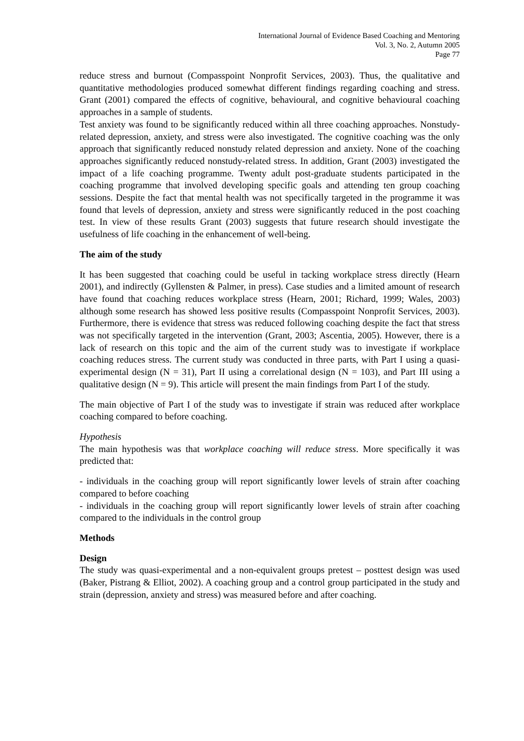International Journal of Evidence Based Coaching and Mentoring
Vol. 3, No. 2, Autumn 2005
Page 77
reduce stress and burnout (Compasspoint Nonprofit Services, 2003). Thus, the qualitative and quantitative methodologies produced somewhat different findings regarding coaching and stress. Grant (2001) compared the effects of cognitive, behavioural, and cognitive behavioural coaching approaches in a sample of students.
Test anxiety was found to be significantly reduced within all three coaching approaches. Nonstudy-related depression, anxiety, and stress were also investigated. The cognitive coaching was the only approach that significantly reduced nonstudy related depression and anxiety. None of the coaching approaches significantly reduced nonstudy-related stress. In addition, Grant (2003) investigated the impact of a life coaching programme. Twenty adult post-graduate students participated in the coaching programme that involved developing specific goals and attending ten group coaching sessions. Despite the fact that mental health was not specifically targeted in the programme it was found that levels of depression, anxiety and stress were significantly reduced in the post coaching test. In view of these results Grant (2003) suggests that future research should investigate the usefulness of life coaching in the enhancement of well-being.
The aim of the study
It has been suggested that coaching could be useful in tacking workplace stress directly (Hearn 2001), and indirectly (Gyllensten & Palmer, in press). Case studies and a limited amount of research have found that coaching reduces workplace stress (Hearn, 2001; Richard, 1999; Wales, 2003) although some research has showed less positive results (Compasspoint Nonprofit Services, 2003). Furthermore, there is evidence that stress was reduced following coaching despite the fact that stress was not specifically targeted in the intervention (Grant, 2003; Ascentia, 2005). However, there is a lack of research on this topic and the aim of the current study was to investigate if workplace coaching reduces stress. The current study was conducted in three parts, with Part I using a quasi-experimental design (N = 31), Part II using a correlational design (N = 103), and Part III using a qualitative design (N = 9). This article will present the main findings from Part I of the study.
The main objective of Part I of the study was to investigate if strain was reduced after workplace coaching compared to before coaching.
Hypothesis
The main hypothesis was that workplace coaching will reduce stress. More specifically it was predicted that:
- individuals in the coaching group will report significantly lower levels of strain after coaching compared to before coaching
- individuals in the coaching group will report significantly lower levels of strain after coaching compared to the individuals in the control group
Methods
Design
The study was quasi-experimental and a non-equivalent groups pretest – posttest design was used (Baker, Pistrang & Elliot, 2002). A coaching group and a control group participated in the study and strain (depression, anxiety and stress) was measured before and after coaching.